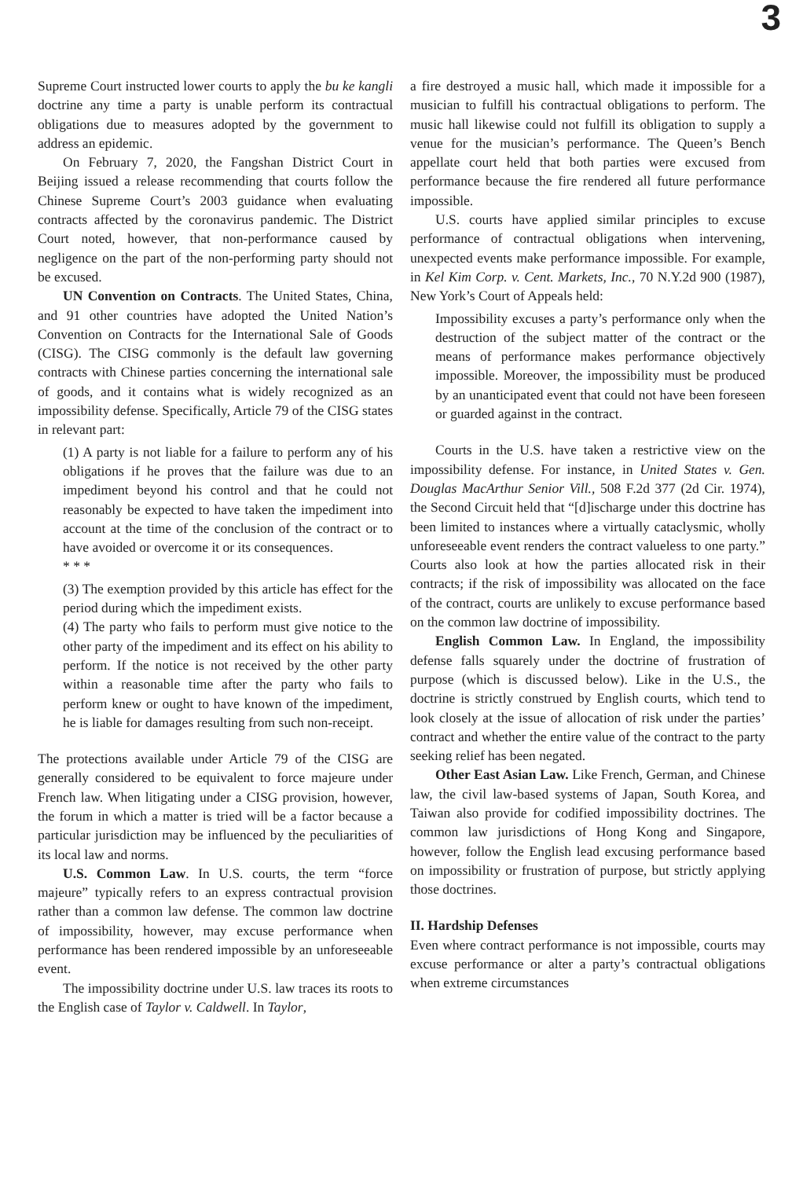3
Supreme Court instructed lower courts to apply the bu ke kangli doctrine any time a party is unable perform its contractual obligations due to measures adopted by the government to address an epidemic.
On February 7, 2020, the Fangshan District Court in Beijing issued a release recommending that courts follow the Chinese Supreme Court’s 2003 guidance when evaluating contracts affected by the coronavirus pandemic. The District Court noted, however, that non-performance caused by negligence on the part of the non-performing party should not be excused.
UN Convention on Contracts. The United States, China, and 91 other countries have adopted the United Nation’s Convention on Contracts for the International Sale of Goods (CISG). The CISG commonly is the default law governing contracts with Chinese parties concerning the international sale of goods, and it contains what is widely recognized as an impossibility defense. Specifically, Article 79 of the CISG states in relevant part:
(1) A party is not liable for a failure to perform any of his obligations if he proves that the failure was due to an impediment beyond his control and that he could not reasonably be expected to have taken the impediment into account at the time of the conclusion of the contract or to have avoided or overcome it or its consequences.
* * *
(3) The exemption provided by this article has effect for the period during which the impediment exists.
(4) The party who fails to perform must give notice to the other party of the impediment and its effect on his ability to perform. If the notice is not received by the other party within a reasonable time after the party who fails to perform knew or ought to have known of the impediment, he is liable for damages resulting from such non-receipt.
The protections available under Article 79 of the CISG are generally considered to be equivalent to force majeure under French law. When litigating under a CISG provision, however, the forum in which a matter is tried will be a factor because a particular jurisdiction may be influenced by the peculiarities of its local law and norms.
U.S. Common Law. In U.S. courts, the term “force majeure” typically refers to an express contractual provision rather than a common law defense. The common law doctrine of impossibility, however, may excuse performance when performance has been rendered impossible by an unforeseeable event.
The impossibility doctrine under U.S. law traces its roots to the English case of Taylor v. Caldwell. In Taylor,
a fire destroyed a music hall, which made it impossible for a musician to fulfill his contractual obligations to perform. The music hall likewise could not fulfill its obligation to supply a venue for the musician’s performance. The Queen’s Bench appellate court held that both parties were excused from performance because the fire rendered all future performance impossible.
U.S. courts have applied similar principles to excuse performance of contractual obligations when intervening, unexpected events make performance impossible. For example, in Kel Kim Corp. v. Cent. Markets, Inc., 70 N.Y.2d 900 (1987), New York’s Court of Appeals held:
Impossibility excuses a party’s performance only when the destruction of the subject matter of the contract or the means of performance makes performance objectively impossible. Moreover, the impossibility must be produced by an unanticipated event that could not have been foreseen or guarded against in the contract.
Courts in the U.S. have taken a restrictive view on the impossibility defense. For instance, in United States v. Gen. Douglas MacArthur Senior Vill., 508 F.2d 377 (2d Cir. 1974), the Second Circuit held that “[d]ischarge under this doctrine has been limited to instances where a virtually cataclysmic, wholly unforeseeable event renders the contract valueless to one party.” Courts also look at how the parties allocated risk in their contracts; if the risk of impossibility was allocated on the face of the contract, courts are unlikely to excuse performance based on the common law doctrine of impossibility.
English Common Law. In England, the impossibility defense falls squarely under the doctrine of frustration of purpose (which is discussed below). Like in the U.S., the doctrine is strictly construed by English courts, which tend to look closely at the issue of allocation of risk under the parties’ contract and whether the entire value of the contract to the party seeking relief has been negated.
Other East Asian Law. Like French, German, and Chinese law, the civil law-based systems of Japan, South Korea, and Taiwan also provide for codified impossibility doctrines. The common law jurisdictions of Hong Kong and Singapore, however, follow the English lead excusing performance based on impossibility or frustration of purpose, but strictly applying those doctrines.
II. Hardship Defenses
Even where contract performance is not impossible, courts may excuse performance or alter a party’s contractual obligations when extreme circumstances